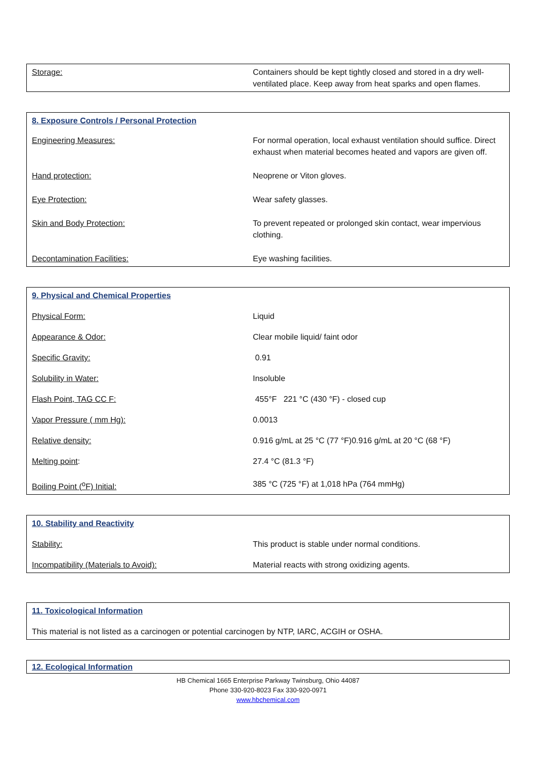| Storage: | Containers should be kept tightly closed and stored in a dry well-ventilated place. Keep away from heat sparks and open flames. |
| 8. Exposure Controls / Personal Protection | |
| Engineering Measures: | For normal operation, local exhaust ventilation should suffice. Direct exhaust when material becomes heated and vapors are given off. |
| Hand protection: | Neoprene or Viton gloves. |
| Eye Protection: | Wear safety glasses. |
| Skin and Body Protection: | To prevent repeated or prolonged skin contact, wear impervious clothing. |
| Decontamination Facilities: | Eye washing facilities. |
| 9. Physical and Chemical Properties | |
| Physical Form: | Liquid |
| Appearance & Odor: | Clear mobile liquid/ faint odor |
| Specific Gravity: | 0.91 |
| Solubility in Water: | Insoluble |
| Flash Point, TAG CC F: | 455°F 221 °C (430 °F) - closed cup |
| Vapor Pressure ( mm Hg): | 0.0013 |
| Relative density: | 0.916 g/mL at 25 °C (77 °F)0.916 g/mL at 20 °C (68 °F) |
| Melting point : | 27.4 °C (81.3 °F) |
| Boiling Point (<sup>o</sup>F) Initial: | 385 °C (725 °F) at 1,018 hPa (764 mmHg) |
| 10. Stability and Reactivity | |
| Stability: | This product is stable under normal conditions. |
| Incompatibility (Materials to Avoid): | Material reacts with strong oxidizing agents. |
| 11. Toxicological Information |
| This material is not listed as a carcinogen or potential carcinogen by NTP, IARC, ACGIH or OSHA. |
| 12. Ecological Information |
HB Chemical 1665 Enterprise Parkway Twinsburg, Ohio 44087
Phone 330-920-8023 Fax 330-920-0971
www.hbchemical.com